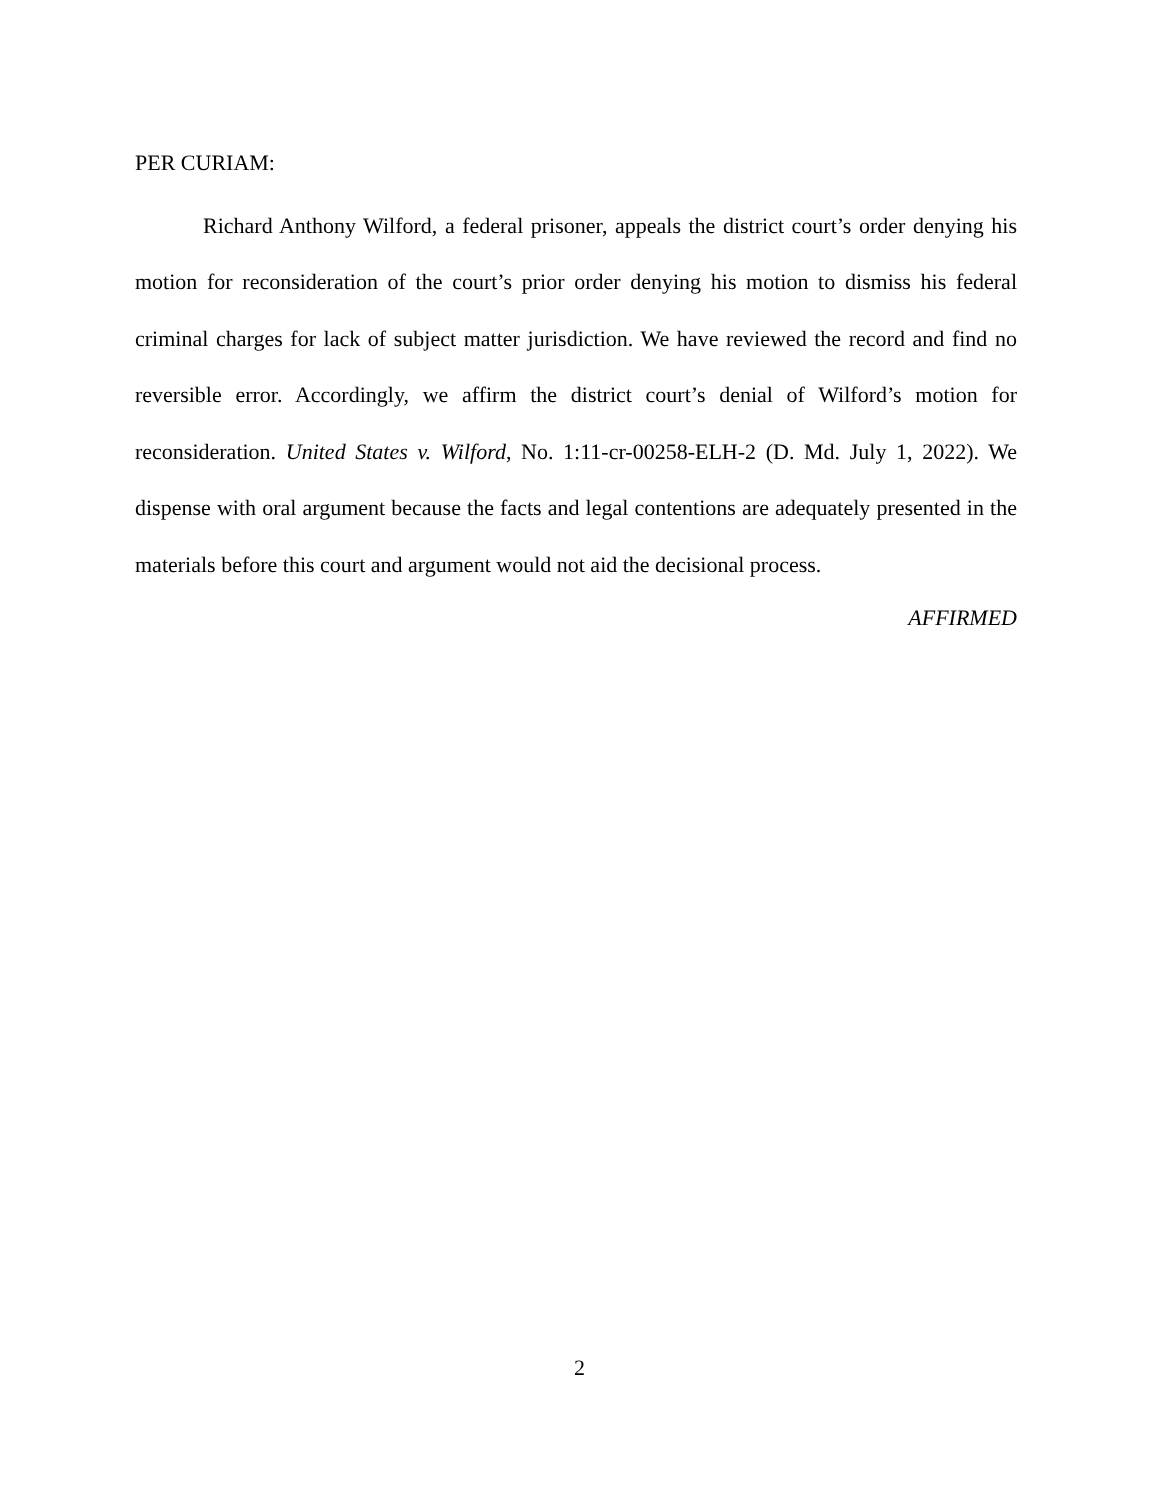PER CURIAM:
Richard Anthony Wilford, a federal prisoner, appeals the district court’s order denying his motion for reconsideration of the court’s prior order denying his motion to dismiss his federal criminal charges for lack of subject matter jurisdiction. We have reviewed the record and find no reversible error. Accordingly, we affirm the district court’s denial of Wilford’s motion for reconsideration. United States v. Wilford, No. 1:11-cr-00258-ELH-2 (D. Md. July 1, 2022). We dispense with oral argument because the facts and legal contentions are adequately presented in the materials before this court and argument would not aid the decisional process.
AFFIRMED
2